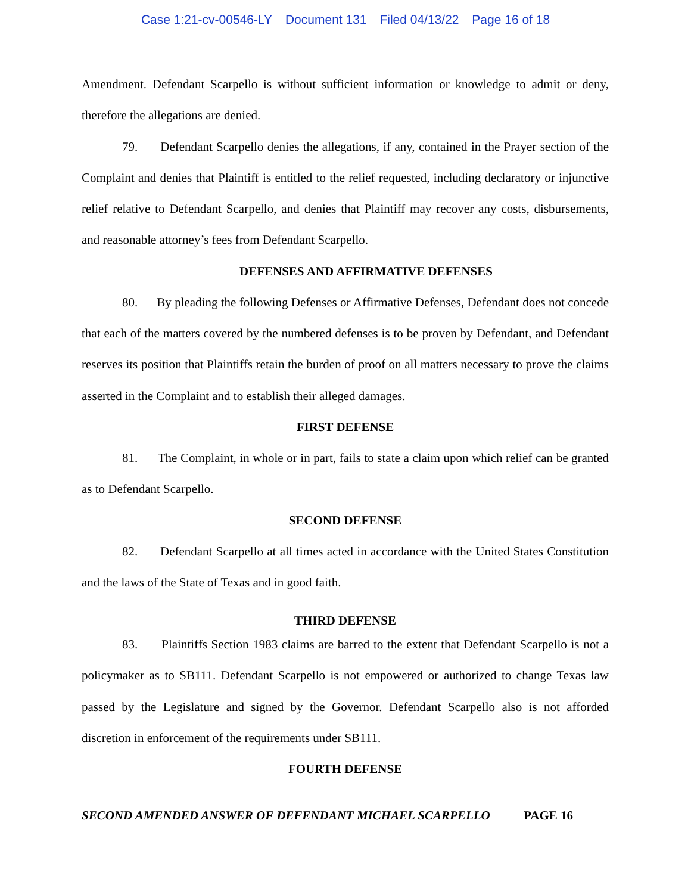Case 1:21-cv-00546-LY Document 131 Filed 04/13/22 Page 16 of 18
Amendment. Defendant Scarpello is without sufficient information or knowledge to admit or deny, therefore the allegations are denied.
79. Defendant Scarpello denies the allegations, if any, contained in the Prayer section of the Complaint and denies that Plaintiff is entitled to the relief requested, including declaratory or injunctive relief relative to Defendant Scarpello, and denies that Plaintiff may recover any costs, disbursements, and reasonable attorney’s fees from Defendant Scarpello.
DEFENSES AND AFFIRMATIVE DEFENSES
80. By pleading the following Defenses or Affirmative Defenses, Defendant does not concede that each of the matters covered by the numbered defenses is to be proven by Defendant, and Defendant reserves its position that Plaintiffs retain the burden of proof on all matters necessary to prove the claims asserted in the Complaint and to establish their alleged damages.
FIRST DEFENSE
81. The Complaint, in whole or in part, fails to state a claim upon which relief can be granted as to Defendant Scarpello.
SECOND DEFENSE
82. Defendant Scarpello at all times acted in accordance with the United States Constitution and the laws of the State of Texas and in good faith.
THIRD DEFENSE
83. Plaintiffs Section 1983 claims are barred to the extent that Defendant Scarpello is not a policymaker as to SB111. Defendant Scarpello is not empowered or authorized to change Texas law passed by the Legislature and signed by the Governor. Defendant Scarpello also is not afforded discretion in enforcement of the requirements under SB111.
FOURTH DEFENSE
SECOND AMENDED ANSWER OF DEFENDANT MICHAEL SCARPELLO PAGE 16